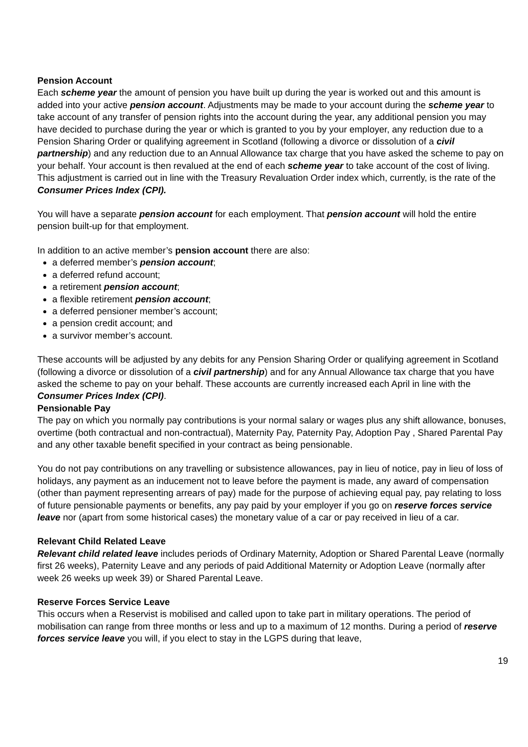Pension Account
Each scheme year the amount of pension you have built up during the year is worked out and this amount is added into your active pension account. Adjustments may be made to your account during the scheme year to take account of any transfer of pension rights into the account during the year, any additional pension you may have decided to purchase during the year or which is granted to you by your employer, any reduction due to a Pension Sharing Order or qualifying agreement in Scotland (following a divorce or dissolution of a civil partnership) and any reduction due to an Annual Allowance tax charge that you have asked the scheme to pay on your behalf. Your account is then revalued at the end of each scheme year to take account of the cost of living. This adjustment is carried out in line with the Treasury Revaluation Order index which, currently, is the rate of the Consumer Prices Index (CPI).
You will have a separate pension account for each employment. That pension account will hold the entire pension built-up for that employment.
In addition to an active member’s pension account there are also:
a deferred member’s pension account;
a deferred refund account;
a retirement pension account;
a flexible retirement pension account;
a deferred pensioner member’s account;
a pension credit account; and
a survivor member’s account.
These accounts will be adjusted by any debits for any Pension Sharing Order or qualifying agreement in Scotland (following a divorce or dissolution of a civil partnership) and for any Annual Allowance tax charge that you have asked the scheme to pay on your behalf. These accounts are currently increased each April in line with the Consumer Prices Index (CPI).
Pensionable Pay
The pay on which you normally pay contributions is your normal salary or wages plus any shift allowance, bonuses, overtime (both contractual and non-contractual), Maternity Pay, Paternity Pay, Adoption Pay , Shared Parental Pay and any other taxable benefit specified in your contract as being pensionable.
You do not pay contributions on any travelling or subsistence allowances, pay in lieu of notice, pay in lieu of loss of holidays, any payment as an inducement not to leave before the payment is made, any award of compensation (other than payment representing arrears of pay) made for the purpose of achieving equal pay, pay relating to loss of future pensionable payments or benefits, any pay paid by your employer if you go on reserve forces service leave nor (apart from some historical cases) the monetary value of a car or pay received in lieu of a car.
Relevant Child Related Leave
Relevant child related leave includes periods of Ordinary Maternity, Adoption or Shared Parental Leave (normally first 26 weeks), Paternity Leave and any periods of paid Additional Maternity or Adoption Leave (normally after week 26 weeks up week 39) or Shared Parental Leave.
Reserve Forces Service Leave
This occurs when a Reservist is mobilised and called upon to take part in military operations. The period of mobilisation can range from three months or less and up to a maximum of 12 months. During a period of reserve forces service leave you will, if you elect to stay in the LGPS during that leave,
19